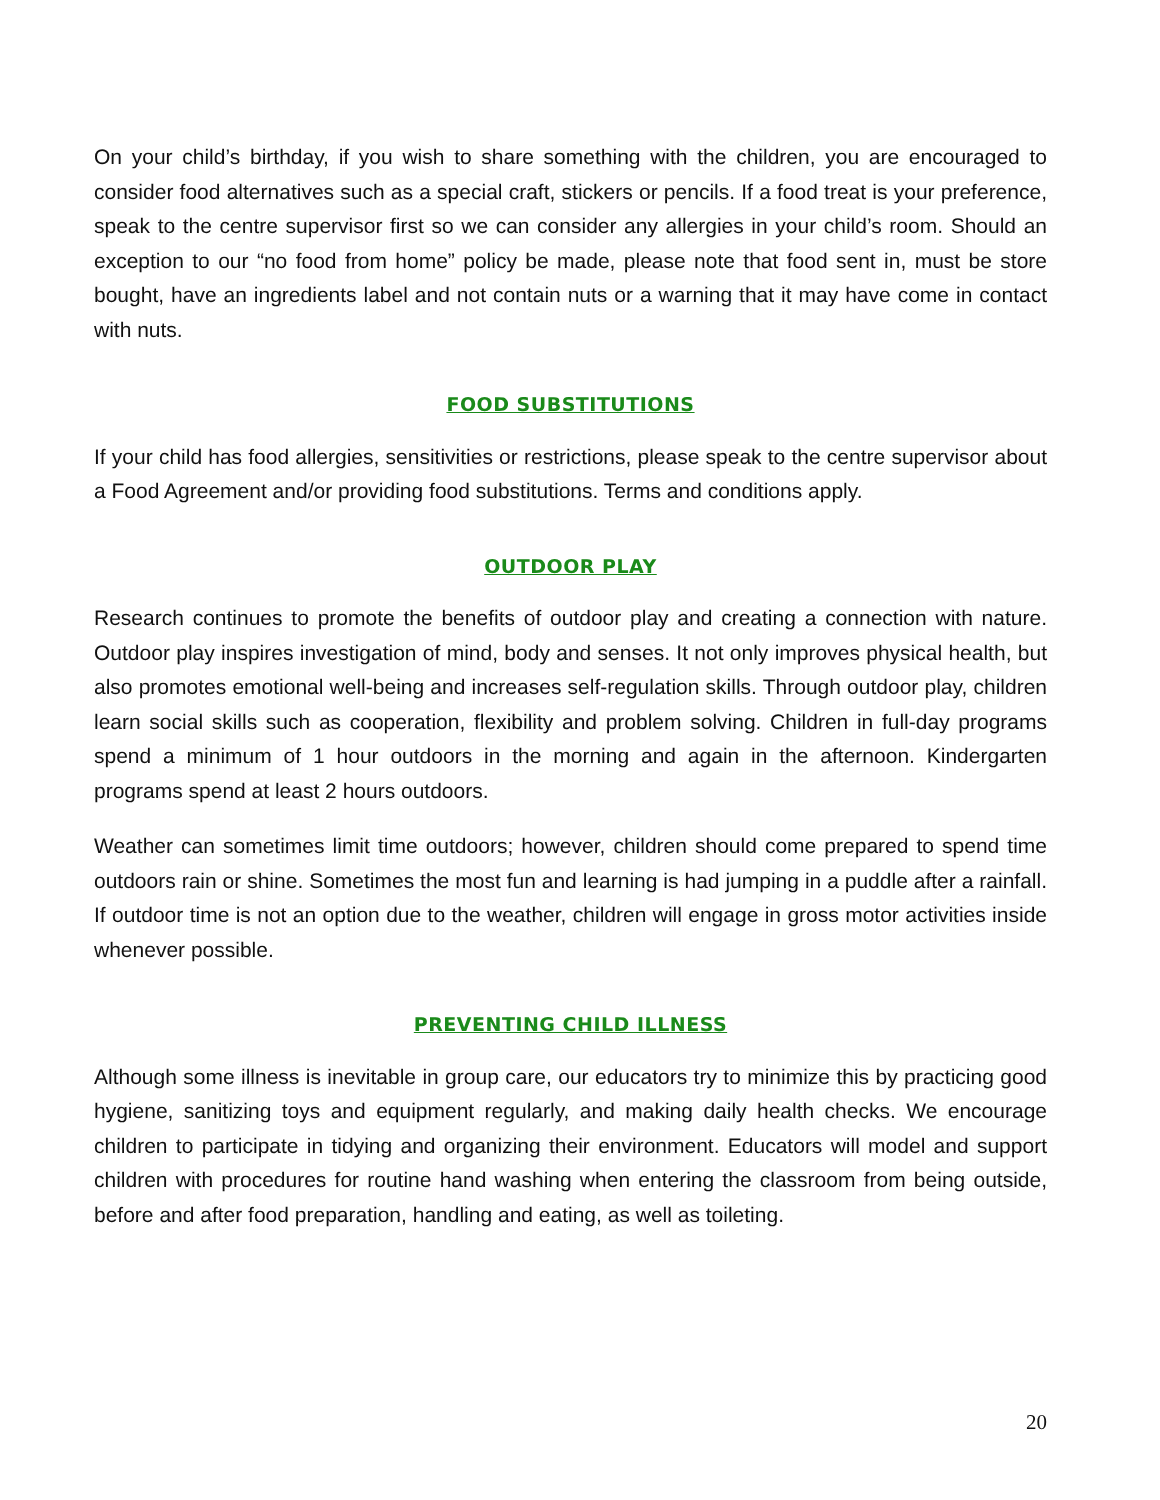On your child’s birthday, if you wish to share something with the children, you are encouraged to consider food alternatives such as a special craft, stickers or pencils. If a food treat is your preference, speak to the centre supervisor first so we can consider any allergies in your child’s room. Should an exception to our “no food from home” policy be made, please note that food sent in, must be store bought, have an ingredients label and not contain nuts or a warning that it may have come in contact with nuts.
FOOD SUBSTITUTIONS
If your child has food allergies, sensitivities or restrictions, please speak to the centre supervisor about a Food Agreement and/or providing food substitutions. Terms and conditions apply.
OUTDOOR PLAY
Research continues to promote the benefits of outdoor play and creating a connection with nature. Outdoor play inspires investigation of mind, body and senses. It not only improves physical health, but also promotes emotional well-being and increases self-regulation skills. Through outdoor play, children learn social skills such as cooperation, flexibility and problem solving. Children in full-day programs spend a minimum of 1 hour outdoors in the morning and again in the afternoon. Kindergarten programs spend at least 2 hours outdoors.
Weather can sometimes limit time outdoors; however, children should come prepared to spend time outdoors rain or shine. Sometimes the most fun and learning is had jumping in a puddle after a rainfall. If outdoor time is not an option due to the weather, children will engage in gross motor activities inside whenever possible.
PREVENTING CHILD ILLNESS
Although some illness is inevitable in group care, our educators try to minimize this by practicing good hygiene, sanitizing toys and equipment regularly, and making daily health checks. We encourage children to participate in tidying and organizing their environment. Educators will model and support children with procedures for routine hand washing when entering the classroom from being outside, before and after food preparation, handling and eating, as well as toileting.
20